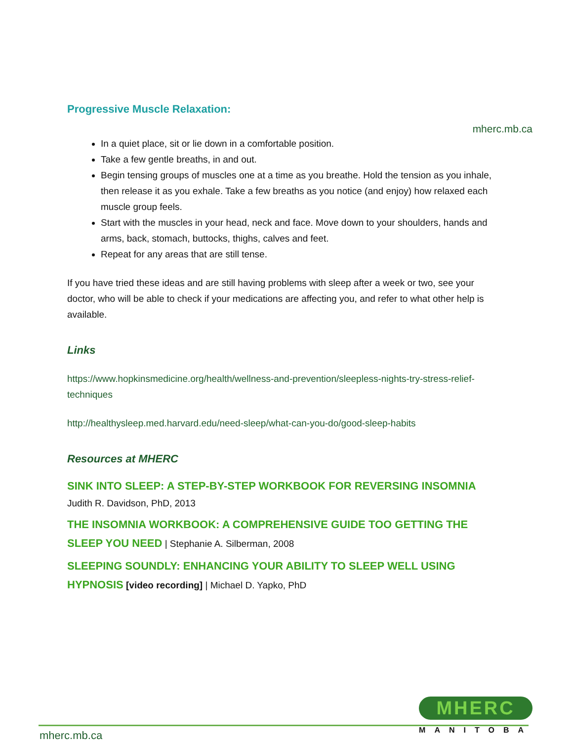Progressive Muscle Relaxation:
mherc.mb.ca
In a quiet place, sit or lie down in a comfortable position.
Take a few gentle breaths, in and out.
Begin tensing groups of muscles one at a time as you breathe. Hold the tension as you inhale, then release it as you exhale. Take a few breaths as you notice (and enjoy) how relaxed each muscle group feels.
Start with the muscles in your head, neck and face. Move down to your shoulders, hands and arms, back, stomach, buttocks, thighs, calves and feet.
Repeat for any areas that are still tense.
If you have tried these ideas and are still having problems with sleep after a week or two, see your doctor, who will be able to check if your medications are affecting you, and refer to what other help is available.
Links
https://www.hopkinsmedicine.org/health/wellness-and-prevention/sleepless-nights-try-stress-relief-techniques
http://healthysleep.med.harvard.edu/need-sleep/what-can-you-do/good-sleep-habits
Resources at MHERC
SINK INTO SLEEP: A STEP-BY-STEP WORKBOOK FOR REVERSING INSOMNIA
Judith R. Davidson, PhD, 2013
THE INSOMNIA WORKBOOK: A COMPREHENSIVE GUIDE TOO GETTING THE SLEEP YOU NEED | Stephanie A. Silberman, 2008
SLEEPING SOUNDLY: ENHANCING YOUR ABILITY TO SLEEP WELL USING HYPNOSIS [video recording] | Michael D. Yapko, PhD
MHERC
MANITOBA
mherc.mb.ca